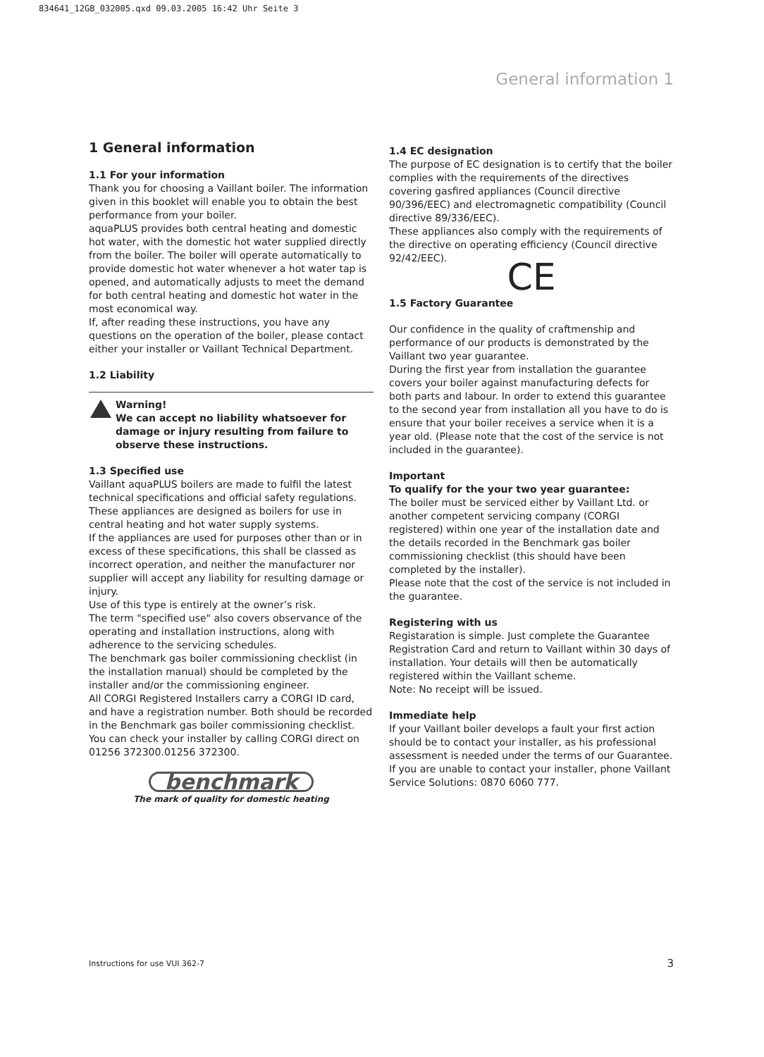834641_12GB_032005.qxd 09.03.2005 16:42 Uhr Seite 3
General information 1
1 General information
1.1 For your information
Thank you for choosing a Vaillant boiler. The information given in this booklet will enable you to obtain the best performance from your boiler.
aquaPLUS provides both central heating and domestic hot water, with the domestic hot water supplied directly from the boiler. The boiler will operate automatically to provide domestic hot water whenever a hot water tap is opened, and automatically adjusts to meet the demand for both central heating and domestic hot water in the most economical way.
If, after reading these instructions, you have any questions on the operation of the boiler, please contact either your installer or Vaillant Technical Department.
1.2 Liability
Warning!
We can accept no liability whatsoever for damage or injury resulting from failure to observe these instructions.
1.3 Specified use
Vaillant aquaPLUS boilers are made to fulfil the latest technical specifications and official safety regulations. These appliances are designed as boilers for use in central heating and hot water supply systems.
If the appliances are used for purposes other than or in excess of these specifications, this shall be classed as incorrect operation, and neither the manufacturer nor supplier will accept any liability for resulting damage or injury.
Use of this type is entirely at the owner’s risk.
The term "specified use" also covers observance of the operating and installation instructions, along with adherence to the servicing schedules.
The benchmark gas boiler commissioning checklist (in the installation manual) should be completed by the installer and/or the commissioning engineer.
All CORGI Registered Installers carry a CORGI ID card, and have a registration number. Both should be recorded in the Benchmark gas boiler commissioning checklist.
You can check your installer by calling CORGI direct on 01256 372300.01256 372300.
benchmark
The mark of quality for domestic heating
1.4 EC designation
The purpose of EC designation is to certify that the boiler complies with the requirements of the directives covering gasfired appliances (Council directive 90/396/EEC) and electromagnetic compatibility (Council directive 89/336/EEC).
These appliances also comply with the requirements of the directive on operating efficiency (Council directive 92/42/EEC).
CE
1.5 Factory Guarantee
Our confidence in the quality of craftmenship and performance of our products is demonstrated by the Vaillant two year guarantee.
During the first year from installation the guarantee covers your boiler against manufacturing defects for both parts and labour. In order to extend this guarantee to the second year from installation all you have to do is ensure that your boiler receives a service when it is a year old. (Please note that the cost of the service is not included in the guarantee).
Important
To qualify for the your two year guarantee:
The boiler must be serviced either by Vaillant Ltd. or another competent servicing company (CORGI registered) within one year of the installation date and the details recorded in the Benchmark gas boiler commissioning checklist (this should have been completed by the installer).
Please note that the cost of the service is not included in the guarantee.
Registering with us
Registaration is simple. Just complete the Guarantee Registration Card and return to Vaillant within 30 days of installation. Your details will then be automatically registered within the Vaillant scheme.
Note: No receipt will be issued.
Immediate help
If your Vaillant boiler develops a fault your first action should be to contact your installer, as his professional assessment is needed under the terms of our Guarantee. If you are unable to contact your installer, phone Vaillant Service Solutions: 0870 6060 777.
Instructions for use VUI 362-7 3